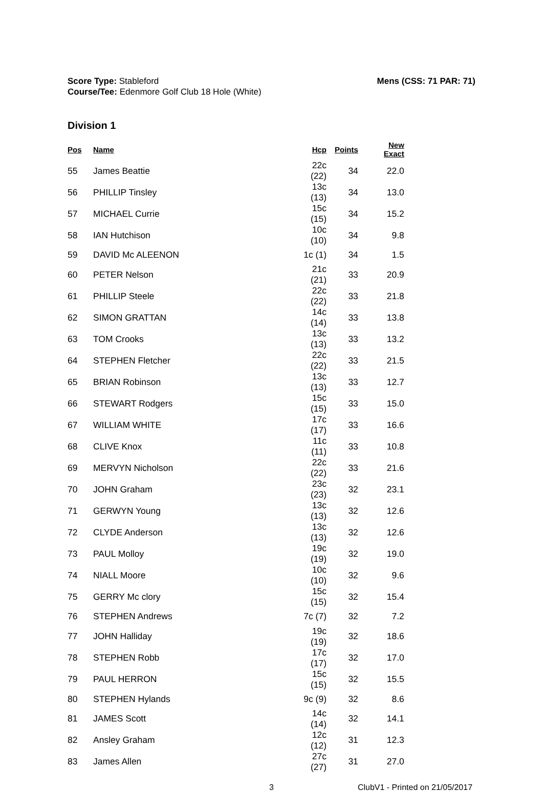Score Type: Stableford
Course/Tee: Edenmore Golf Club 18 Hole (White)
Mens (CSS: 71 PAR: 71)
Division 1
| Pos | Name | Hcp | Points | New Exact |
| --- | --- | --- | --- | --- |
| 55 | James Beattie | 22c (22) | 34 | 22.0 |
| 56 | PHILLIP Tinsley | 13c (13) | 34 | 13.0 |
| 57 | MICHAEL Currie | 15c (15) | 34 | 15.2 |
| 58 | IAN Hutchison | 10c (10) | 34 | 9.8 |
| 59 | DAVID Mc ALEENON | 1c (1) | 34 | 1.5 |
| 60 | PETER Nelson | 21c (21) | 33 | 20.9 |
| 61 | PHILLIP Steele | 22c (22) | 33 | 21.8 |
| 62 | SIMON GRATTAN | 14c (14) | 33 | 13.8 |
| 63 | TOM Crooks | 13c (13) | 33 | 13.2 |
| 64 | STEPHEN Fletcher | 22c (22) | 33 | 21.5 |
| 65 | BRIAN Robinson | 13c (13) | 33 | 12.7 |
| 66 | STEWART Rodgers | 15c (15) | 33 | 15.0 |
| 67 | WILLIAM WHITE | 17c (17) | 33 | 16.6 |
| 68 | CLIVE Knox | 11c (11) | 33 | 10.8 |
| 69 | MERVYN Nicholson | 22c (22) | 33 | 21.6 |
| 70 | JOHN Graham | 23c (23) | 32 | 23.1 |
| 71 | GERWYN Young | 13c (13) | 32 | 12.6 |
| 72 | CLYDE Anderson | 13c (13) | 32 | 12.6 |
| 73 | PAUL Molloy | 19c (19) | 32 | 19.0 |
| 74 | NIALL Moore | 10c (10) | 32 | 9.6 |
| 75 | GERRY Mc clory | 15c (15) | 32 | 15.4 |
| 76 | STEPHEN Andrews | 7c (7) | 32 | 7.2 |
| 77 | JOHN Halliday | 19c (19) | 32 | 18.6 |
| 78 | STEPHEN Robb | 17c (17) | 32 | 17.0 |
| 79 | PAUL HERRON | 15c (15) | 32 | 15.5 |
| 80 | STEPHEN Hylands | 9c (9) | 32 | 8.6 |
| 81 | JAMES Scott | 14c (14) | 32 | 14.1 |
| 82 | Ansley Graham | 12c (12) | 31 | 12.3 |
| 83 | James Allen | 27c (27) | 31 | 27.0 |
3 ClubV1 - Printed on 21/05/2017